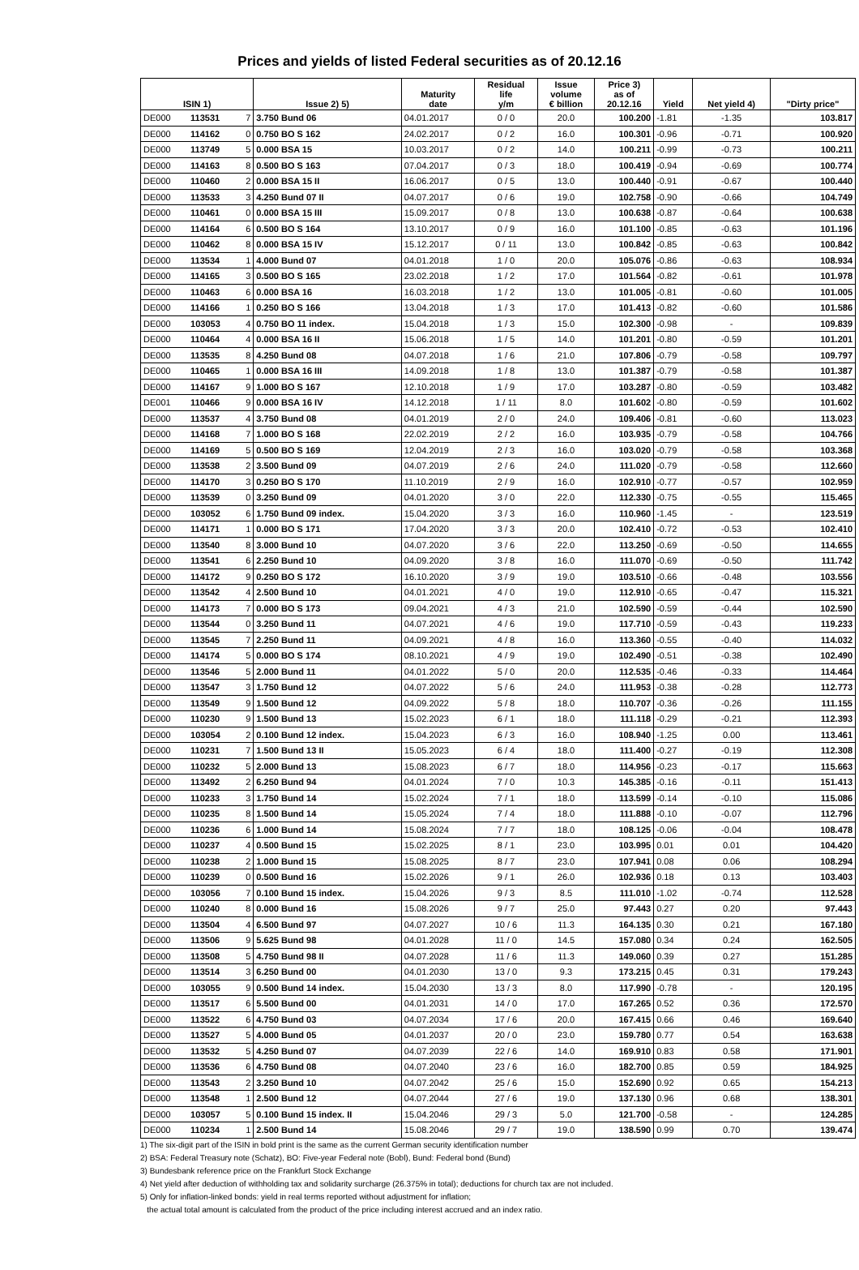Prices and yields of listed Federal securities as of 20.12.16
| ISIN 1) | | | Issue 2) 5) | Maturity date | Residual life y/m | Issue volume € billion | Price 3) as of 20.12.16 | Yield | Net yield 4) | "Dirty price" |
| --- | --- | --- | --- | --- | --- | --- | --- | --- | --- | --- |
| DE000 | 113531 | 7 | 3.750 Bund 06 | 04.01.2017 | 0 / 0 | 20.0 | 100.200 | -1.81 | -1.35 | 103.817 |
| DE000 | 114162 | 0 | 0.750 BO S 162 | 24.02.2017 | 0 / 2 | 16.0 | 100.301 | -0.96 | -0.71 | 100.920 |
| DE000 | 113749 | 5 | 0.000 BSA 15 | 10.03.2017 | 0 / 2 | 14.0 | 100.211 | -0.99 | -0.73 | 100.211 |
| DE000 | 114163 | 8 | 0.500 BO S 163 | 07.04.2017 | 0 / 3 | 18.0 | 100.419 | -0.94 | -0.69 | 100.774 |
| DE000 | 110460 | 2 | 0.000 BSA 15 II | 16.06.2017 | 0 / 5 | 13.0 | 100.440 | -0.91 | -0.67 | 100.440 |
| DE000 | 113533 | 3 | 4.250 Bund 07 II | 04.07.2017 | 0 / 6 | 19.0 | 102.758 | -0.90 | -0.66 | 104.749 |
| DE000 | 110461 | 0 | 0.000 BSA 15 III | 15.09.2017 | 0 / 8 | 13.0 | 100.638 | -0.87 | -0.64 | 100.638 |
| DE000 | 114164 | 6 | 0.500 BO S 164 | 13.10.2017 | 0 / 9 | 16.0 | 101.100 | -0.85 | -0.63 | 101.196 |
| DE000 | 110462 | 8 | 0.000 BSA 15 IV | 15.12.2017 | 0 / 11 | 13.0 | 100.842 | -0.85 | -0.63 | 100.842 |
| DE000 | 113534 | 1 | 4.000 Bund 07 | 04.01.2018 | 1 / 0 | 20.0 | 105.076 | -0.86 | -0.63 | 108.934 |
| DE000 | 114165 | 3 | 0.500 BO S 165 | 23.02.2018 | 1 / 2 | 17.0 | 101.564 | -0.82 | -0.61 | 101.978 |
| DE000 | 110463 | 6 | 0.000 BSA 16 | 16.03.2018 | 1 / 2 | 13.0 | 101.005 | -0.81 | -0.60 | 101.005 |
| DE000 | 114166 | 1 | 0.250 BO S 166 | 13.04.2018 | 1 / 3 | 17.0 | 101.413 | -0.82 | -0.60 | 101.586 |
| DE000 | 103053 | 4 | 0.750 BO 11 index. | 15.04.2018 | 1 / 3 | 15.0 | 102.300 | -0.98 | - | 109.839 |
| DE000 | 110464 | 4 | 0.000 BSA 16 II | 15.06.2018 | 1 / 5 | 14.0 | 101.201 | -0.80 | -0.59 | 101.201 |
| DE000 | 113535 | 8 | 4.250 Bund 08 | 04.07.2018 | 1 / 6 | 21.0 | 107.806 | -0.79 | -0.58 | 109.797 |
| DE000 | 110465 | 1 | 0.000 BSA 16 III | 14.09.2018 | 1 / 8 | 13.0 | 101.387 | -0.79 | -0.58 | 101.387 |
| DE000 | 114167 | 9 | 1.000 BO S 167 | 12.10.2018 | 1 / 9 | 17.0 | 103.287 | -0.80 | -0.59 | 103.482 |
| DE001 | 110466 | 9 | 0.000 BSA 16 IV | 14.12.2018 | 1 / 11 | 8.0 | 101.602 | -0.80 | -0.59 | 101.602 |
| DE000 | 113537 | 4 | 3.750 Bund 08 | 04.01.2019 | 2 / 0 | 24.0 | 109.406 | -0.81 | -0.60 | 113.023 |
| DE000 | 114168 | 7 | 1.000 BO S 168 | 22.02.2019 | 2 / 2 | 16.0 | 103.935 | -0.79 | -0.58 | 104.766 |
| DE000 | 114169 | 5 | 0.500 BO S 169 | 12.04.2019 | 2 / 3 | 16.0 | 103.020 | -0.79 | -0.58 | 103.368 |
| DE000 | 113538 | 2 | 3.500 Bund 09 | 04.07.2019 | 2 / 6 | 24.0 | 111.020 | -0.79 | -0.58 | 112.660 |
| DE000 | 114170 | 3 | 0.250 BO S 170 | 11.10.2019 | 2 / 9 | 16.0 | 102.910 | -0.77 | -0.57 | 102.959 |
| DE000 | 113539 | 0 | 3.250 Bund 09 | 04.01.2020 | 3 / 0 | 22.0 | 112.330 | -0.75 | -0.55 | 115.465 |
| DE000 | 103052 | 6 | 1.750 Bund 09 index. | 15.04.2020 | 3 / 3 | 16.0 | 110.960 | -1.45 | - | 123.519 |
| DE000 | 114171 | 1 | 0.000 BO S 171 | 17.04.2020 | 3 / 3 | 20.0 | 102.410 | -0.72 | -0.53 | 102.410 |
| DE000 | 113540 | 8 | 3.000 Bund 10 | 04.07.2020 | 3 / 6 | 22.0 | 113.250 | -0.69 | -0.50 | 114.655 |
| DE000 | 113541 | 6 | 2.250 Bund 10 | 04.09.2020 | 3 / 8 | 16.0 | 111.070 | -0.69 | -0.50 | 111.742 |
| DE000 | 114172 | 9 | 0.250 BO S 172 | 16.10.2020 | 3 / 9 | 19.0 | 103.510 | -0.66 | -0.48 | 103.556 |
| DE000 | 113542 | 4 | 2.500 Bund 10 | 04.01.2021 | 4 / 0 | 19.0 | 112.910 | -0.65 | -0.47 | 115.321 |
| DE000 | 114173 | 7 | 0.000 BO S 173 | 09.04.2021 | 4 / 3 | 21.0 | 102.590 | -0.59 | -0.44 | 102.590 |
| DE000 | 113544 | 0 | 3.250 Bund 11 | 04.07.2021 | 4 / 6 | 19.0 | 117.710 | -0.59 | -0.43 | 119.233 |
| DE000 | 113545 | 7 | 2.250 Bund 11 | 04.09.2021 | 4 / 8 | 16.0 | 113.360 | -0.55 | -0.40 | 114.032 |
| DE000 | 114174 | 5 | 0.000 BO S 174 | 08.10.2021 | 4 / 9 | 19.0 | 102.490 | -0.51 | -0.38 | 102.490 |
| DE000 | 113546 | 5 | 2.000 Bund 11 | 04.01.2022 | 5 / 0 | 20.0 | 112.535 | -0.46 | -0.33 | 114.464 |
| DE000 | 113547 | 3 | 1.750 Bund 12 | 04.07.2022 | 5 / 6 | 24.0 | 111.953 | -0.38 | -0.28 | 112.773 |
| DE000 | 113549 | 9 | 1.500 Bund 12 | 04.09.2022 | 5 / 8 | 18.0 | 110.707 | -0.36 | -0.26 | 111.155 |
| DE000 | 110230 | 9 | 1.500 Bund 13 | 15.02.2023 | 6 / 1 | 18.0 | 111.118 | -0.29 | -0.21 | 112.393 |
| DE000 | 103054 | 2 | 0.100 Bund 12 index. | 15.04.2023 | 6 / 3 | 16.0 | 108.940 | -1.25 | 0.00 | 113.461 |
| DE000 | 110231 | 7 | 1.500 Bund 13 II | 15.05.2023 | 6 / 4 | 18.0 | 111.400 | -0.27 | -0.19 | 112.308 |
| DE000 | 110232 | 5 | 2.000 Bund 13 | 15.08.2023 | 6 / 7 | 18.0 | 114.956 | -0.23 | -0.17 | 115.663 |
| DE000 | 113492 | 2 | 6.250 Bund 94 | 04.01.2024 | 7 / 0 | 10.3 | 145.385 | -0.16 | -0.11 | 151.413 |
| DE000 | 110233 | 3 | 1.750 Bund 14 | 15.02.2024 | 7 / 1 | 18.0 | 113.599 | -0.14 | -0.10 | 115.086 |
| DE000 | 110235 | 8 | 1.500 Bund 14 | 15.05.2024 | 7 / 4 | 18.0 | 111.888 | -0.10 | -0.07 | 112.796 |
| DE000 | 110236 | 6 | 1.000 Bund 14 | 15.08.2024 | 7 / 7 | 18.0 | 108.125 | -0.06 | -0.04 | 108.478 |
| DE000 | 110237 | 4 | 0.500 Bund 15 | 15.02.2025 | 8 / 1 | 23.0 | 103.995 | 0.01 | 0.01 | 104.420 |
| DE000 | 110238 | 2 | 1.000 Bund 15 | 15.08.2025 | 8 / 7 | 23.0 | 107.941 | 0.08 | 0.06 | 108.294 |
| DE000 | 110239 | 0 | 0.500 Bund 16 | 15.02.2026 | 9 / 1 | 26.0 | 102.936 | 0.18 | 0.13 | 103.403 |
| DE000 | 103056 | 7 | 0.100 Bund 15 index. | 15.04.2026 | 9 / 3 | 8.5 | 111.010 | -1.02 | -0.74 | 112.528 |
| DE000 | 110240 | 8 | 0.000 Bund 16 | 15.08.2026 | 9 / 7 | 25.0 | 97.443 | 0.27 | 0.20 | 97.443 |
| DE000 | 113504 | 4 | 6.500 Bund 97 | 04.07.2027 | 10 / 6 | 11.3 | 164.135 | 0.30 | 0.21 | 167.180 |
| DE000 | 113506 | 9 | 5.625 Bund 98 | 04.01.2028 | 11 / 0 | 14.5 | 157.080 | 0.34 | 0.24 | 162.505 |
| DE000 | 113508 | 5 | 4.750 Bund 98 II | 04.07.2028 | 11 / 6 | 11.3 | 149.060 | 0.39 | 0.27 | 151.285 |
| DE000 | 113514 | 3 | 6.250 Bund 00 | 04.01.2030 | 13 / 0 | 9.3 | 173.215 | 0.45 | 0.31 | 179.243 |
| DE000 | 103055 | 9 | 0.500 Bund 14 index. | 15.04.2030 | 13 / 3 | 8.0 | 117.990 | -0.78 | - | 120.195 |
| DE000 | 113517 | 6 | 5.500 Bund 00 | 04.01.2031 | 14 / 0 | 17.0 | 167.265 | 0.52 | 0.36 | 172.570 |
| DE000 | 113522 | 6 | 4.750 Bund 03 | 04.07.2034 | 17 / 6 | 20.0 | 167.415 | 0.66 | 0.46 | 169.640 |
| DE000 | 113527 | 5 | 4.000 Bund 05 | 04.01.2037 | 20 / 0 | 23.0 | 159.780 | 0.77 | 0.54 | 163.638 |
| DE000 | 113532 | 5 | 4.250 Bund 07 | 04.07.2039 | 22 / 6 | 14.0 | 169.910 | 0.83 | 0.58 | 171.901 |
| DE000 | 113536 | 6 | 4.750 Bund 08 | 04.07.2040 | 23 / 6 | 16.0 | 182.700 | 0.85 | 0.59 | 184.925 |
| DE000 | 113543 | 2 | 3.250 Bund 10 | 04.07.2042 | 25 / 6 | 15.0 | 152.690 | 0.92 | 0.65 | 154.213 |
| DE000 | 113548 | 1 | 2.500 Bund 12 | 04.07.2044 | 27 / 6 | 19.0 | 137.130 | 0.96 | 0.68 | 138.301 |
| DE000 | 103057 | 5 | 0.100 Bund 15 index. II | 15.04.2046 | 29 / 3 | 5.0 | 121.700 | -0.58 | - | 124.285 |
| DE000 | 110234 | 1 | 2.500 Bund 14 | 15.08.2046 | 29 / 7 | 19.0 | 138.590 | 0.99 | 0.70 | 139.474 |
1) The six-digit part of the ISIN in bold print is the same as the current German security identification number
2) BSA: Federal Treasury note (Schatz), BO: Five-year Federal note (Bobl), Bund: Federal bond (Bund)
3) Bundesbank reference price on the Frankfurt Stock Exchange
4) Net yield after deduction of withholding tax and solidarity surcharge (26.375% in total); deductions for church tax are not included.
5) Only for inflation-linked bonds: yield in real terms reported without adjustment for inflation;
the actual total amount is calculated from the product of the price including interest accrued and an index ratio.